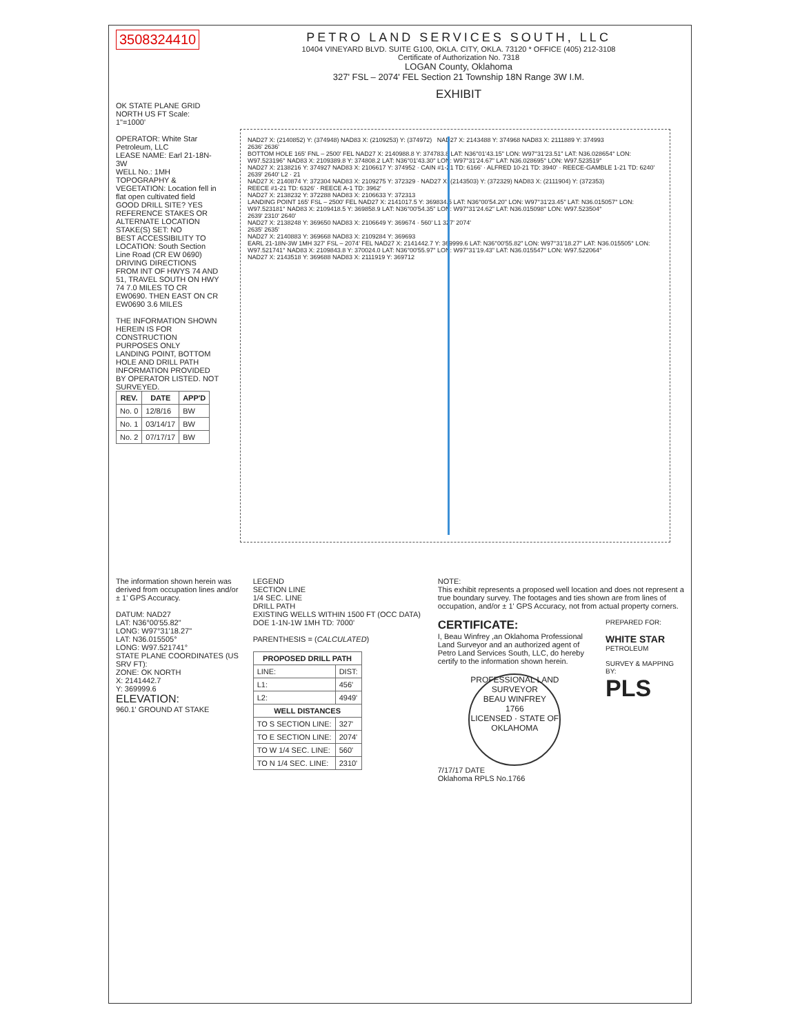3508324410
PETRO LAND SERVICES SOUTH, LLC
10404 VINEYARD BLVD. SUITE G100, OKLA. CITY, OKLA. 73120 * OFFICE (405) 212-3108
Certificate of Authorization No. 7318
LOGAN County, Oklahoma
327' FSL – 2074' FEL Section 21 Township 18N Range 3W I.M.
EXHIBIT
OK STATE PLANE GRID NORTH US FT Scale: 1"=1000'
OPERATOR: White Star Petroleum, LLC
LEASE NAME: Earl 21-18N-3W
WELL No.: 1MH
TOPOGRAPHY & VEGETATION: Location fell in flat open cultivated field
GOOD DRILL SITE? YES
REFERENCE STAKES OR ALTERNATE LOCATION STAKE(S) SET: NO
BEST ACCESSIBILITY TO LOCATION: South Section Line Road (CR EW 0690)
DRIVING DIRECTIONS FROM INT OF HWYS 74 AND 51, TRAVEL SOUTH ON HWY 74 7.0 MILES TO CR EW0690. THEN EAST ON CR EW0690 3.6 MILES
THE INFORMATION SHOWN HEREIN IS FOR CONSTRUCTION PURPOSES ONLY
LANDING POINT, BOTTOM HOLE AND DRILL PATH INFORMATION PROVIDED BY OPERATOR LISTED. NOT SURVEYED.
| REV. | DATE | APP'D |
| --- | --- | --- |
| No. 0 | 12/8/16 | BW |
| No. 1 | 03/14/17 | BW |
| No. 2 | 07/17/17 | BW |
NAD27 X: (2140852) Y: (374948) NAD83 X: (2109253) Y: (374972) NAD27 X: 2143488 Y: 374968 NAD83 X: 2111889 Y: 374993
2636' 2636'
BOTTOM HOLE 165' FNL – 2500' FEL NAD27 X: 2140988.8 Y: 374783.8 LAT: N36°01'43.15" LON: W97°31'23.51" LAT: N36.028654° LON: W97.523196° NAD83 X: 2109389.8 Y: 374808.2 LAT: N36°01'43.30" LON: W97°31'24.67" LAT: N36.028695° LON: W97.523519°
NAD27 X: 2138216 Y: 374927 NAD83 X: 2106617 Y: 374952 · CAIN #1-21 TD: 6166' · ALFRED 10-21 TD: 3940' · REECE-GAMBLE 1-21 TD: 6240'
2639' 2640' L2 · 21
NAD27 X: 2140874 Y: 372304 NAD83 X: 2109275 Y: 372329 · NAD27 X: (2143503) Y: (372329) NAD83 X: (2111904) Y: (372353)
REECE #1-21 TD: 6326' · REECE A-1 TD: 3962'
NAD27 X: 2138232 Y: 372288 NAD83 X: 2106633 Y: 372313
LANDING POINT 165' FSL – 2500' FEL NAD27 X: 2141017.5 Y: 369834.5 LAT: N36°00'54.20" LON: W97°31'23.45" LAT: N36.015057° LON: W97.523181° NAD83 X: 2109418.5 Y: 369858.9 LAT: N36°00'54.35" LON: W97°31'24.62" LAT: N36.015098° LON: W97.523504°
2639' 2310' 2640'
NAD27 X: 2138248 Y: 369650 NAD83 X: 2106649 Y: 369674 · 560' L1 327' 2074'
2635' 2635'
NAD27 X: 2140883 Y: 369668 NAD83 X: 2109284 Y: 369693
EARL 21-18N-3W 1MH 327' FSL – 2074' FEL NAD27 X: 2141442.7 Y: 369999.6 LAT: N36°00'55.82" LON: W97°31'18.27" LAT: N36.015505° LON: W97.521741° NAD83 X: 2109843.8 Y: 370024.0 LAT: N36°00'55.97" LON: W97°31'19.43" LAT: N36.015547° LON: W97.522064°
NAD27 X: 2143518 Y: 369688 NAD83 X: 2111919 Y: 369712
The information shown herein was derived from occupation lines and/or ± 1' GPS Accuracy.
DATUM: NAD27
LAT: N36°00'55.82"
LONG: W97°31'18.27"
LAT: N36.015505°
LONG: W97.521741°
STATE PLANE COORDINATES (US SRV FT):
ZONE: OK NORTH
X: 2141442.7
Y: 369999.6
ELEVATION:
960.1' GROUND AT STAKE
LEGEND
SECTION LINE
1/4 SEC. LINE
DRILL PATH
EXISTING WELLS WITHIN 1500 FT (OCC DATA)
DOE 1-1N-1W 1MH TD: 7000'
PARENTHESIS = (CALCULATED)
| PROPOSED DRILL PATH | |
| --- | --- |
| LINE: | DIST: |
| L1: | 456' |
| L2: | 4949' |
| WELL DISTANCES | |
| TO S SECTION LINE: | 327' |
| TO E SECTION LINE: | 2074' |
| TO W 1/4 SEC. LINE: | 560' |
| TO N 1/4 SEC. LINE: | 2310' |
NOTE:
This exhibit represents a proposed well location and does not represent a true boundary survey. The footages and ties shown are from lines of occupation, and/or ± 1' GPS Accuracy, not from actual property corners.
CERTIFICATE:
I, Beau Winfrey ,an Oklahoma Professional Land Surveyor and an authorized agent of Petro Land Services South, LLC, do hereby certify to the information shown herein.
PROFESSIONAL LAND SURVEYOR
BEAU WINFREY
1766
LICENSED · STATE OF OKLAHOMA
7/17/17 DATE
Oklahoma RPLS No.1766
PREPARED FOR:
WHITE STAR
PETROLEUM
SURVEY & MAPPING BY:
PLS